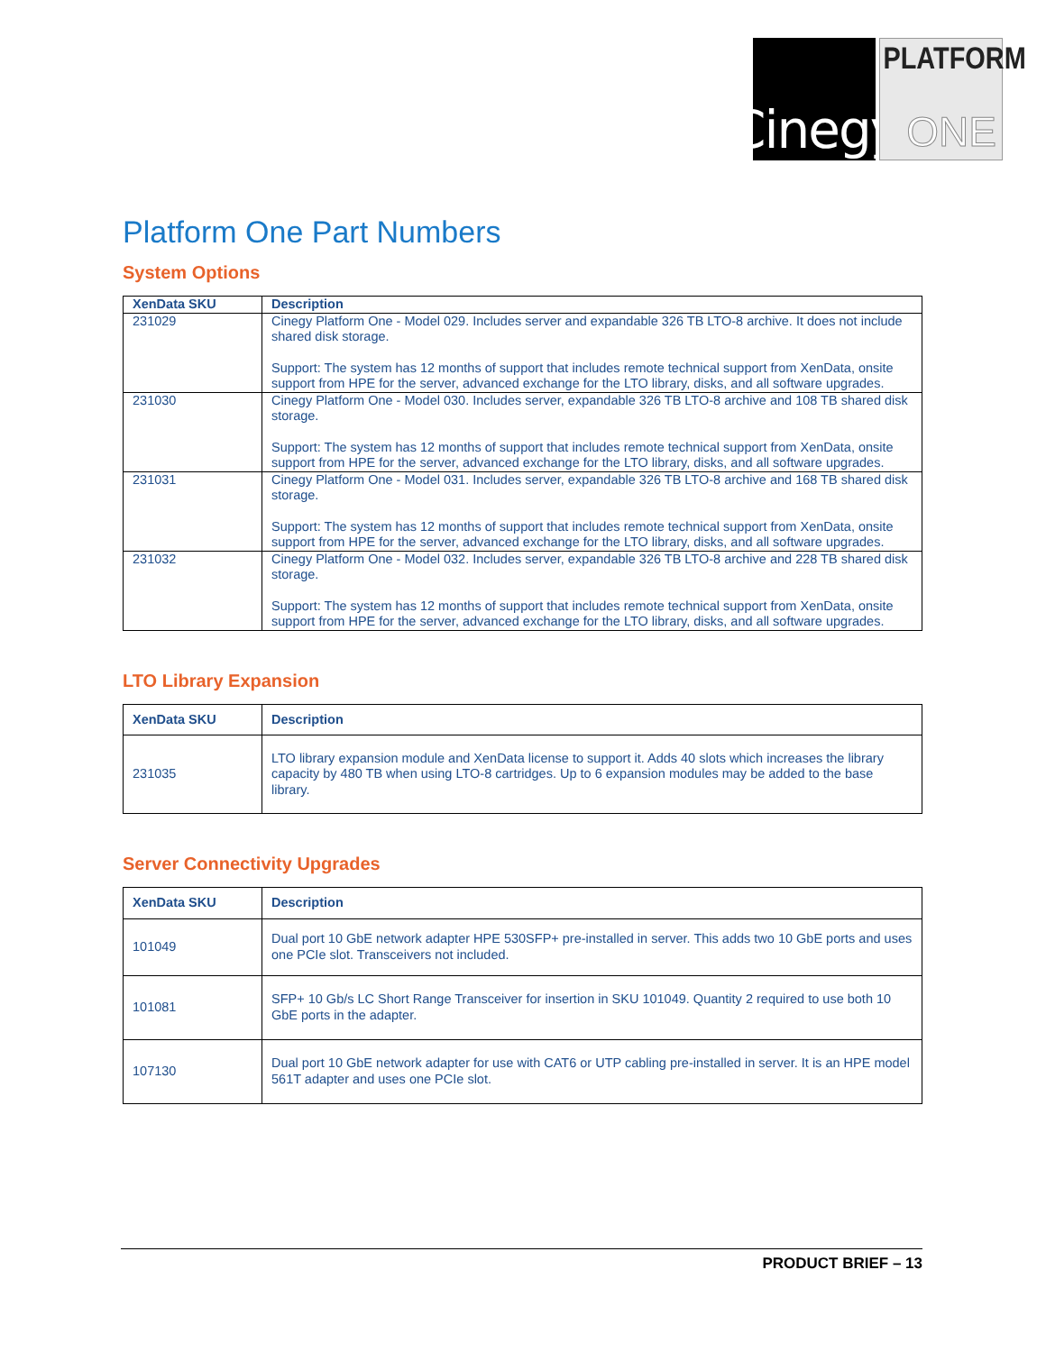Cinegy
PLATFORM
ONE
Platform One Part Numbers
System Options
| XenData SKU | Description |
| --- | --- |
| 231029 | Cinegy Platform One - Model 029. Includes server and expandable 326 TB LTO-8 archive. It does not include shared disk storage. Support: The system has 12 months of support that includes remote technical support from XenData, onsite support from HPE for the server, advanced exchange for the LTO library, disks, and all software upgrades. |
| 231030 | Cinegy Platform One - Model 030. Includes server, expandable 326 TB LTO-8 archive and 108 TB shared disk storage. Support: The system has 12 months of support that includes remote technical support from XenData, onsite support from HPE for the server, advanced exchange for the LTO library, disks, and all software upgrades. |
| 231031 | Cinegy Platform One - Model 031. Includes server, expandable 326 TB LTO-8 archive and 168 TB shared disk storage. Support: The system has 12 months of support that includes remote technical support from XenData, onsite support from HPE for the server, advanced exchange for the LTO library, disks, and all software upgrades. |
| 231032 | Cinegy Platform One - Model 032. Includes server, expandable 326 TB LTO-8 archive and 228 TB shared disk storage. Support: The system has 12 months of support that includes remote technical support from XenData, onsite support from HPE for the server, advanced exchange for the LTO library, disks, and all software upgrades. |
LTO Library Expansion
| XenData SKU | Description |
| --- | --- |
| 231035 | LTO library expansion module and XenData license to support it. Adds 40 slots which increases the library capacity by 480 TB when using LTO-8 cartridges. Up to 6 expansion modules may be added to the base library. |
Server Connectivity Upgrades
| XenData SKU | Description |
| --- | --- |
| 101049 | Dual port 10 GbE network adapter HPE 530SFP+ pre-installed in server. This adds two 10 GbE ports and uses one PCIe slot. Transceivers not included. |
| 101081 | SFP+ 10 Gb/s LC Short Range Transceiver for insertion in SKU 101049. Quantity 2 required to use both 10 GbE ports in the adapter. |
| 107130 | Dual port 10 GbE network adapter for use with CAT6 or UTP cabling pre-installed in server. It is an HPE model 561T adapter and uses one PCIe slot. |
PRODUCT BRIEF – 13